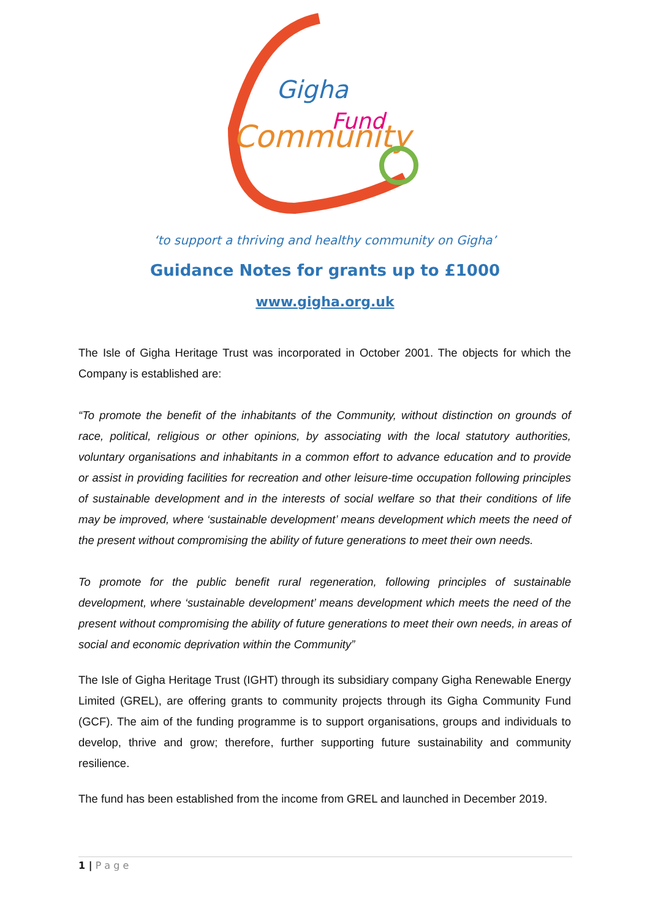Gigha
Community
Fund
‘to support a thriving and healthy community on Gigha’
Guidance Notes for grants up to £1000
www.gigha.org.uk
The Isle of Gigha Heritage Trust was incorporated in October 2001. The objects for which the Company is established are:
“To promote the benefit of the inhabitants of the Community, without distinction on grounds of race, political, religious or other opinions, by associating with the local statutory authorities, voluntary organisations and inhabitants in a common effort to advance education and to provide or assist in providing facilities for recreation and other leisure-time occupation following principles of sustainable development and in the interests of social welfare so that their conditions of life may be improved, where ‘sustainable development’ means development which meets the need of the present without compromising the ability of future generations to meet their own needs.
To promote for the public benefit rural regeneration, following principles of sustainable development, where ‘sustainable development’ means development which meets the need of the present without compromising the ability of future generations to meet their own needs, in areas of social and economic deprivation within the Community”
The Isle of Gigha Heritage Trust (IGHT) through its subsidiary company Gigha Renewable Energy Limited (GREL), are offering grants to community projects through its Gigha Community Fund (GCF). The aim of the funding programme is to support organisations, groups and individuals to develop, thrive and grow; therefore, further supporting future sustainability and community resilience.
The fund has been established from the income from GREL and launched in December 2019.
1 | P a g e